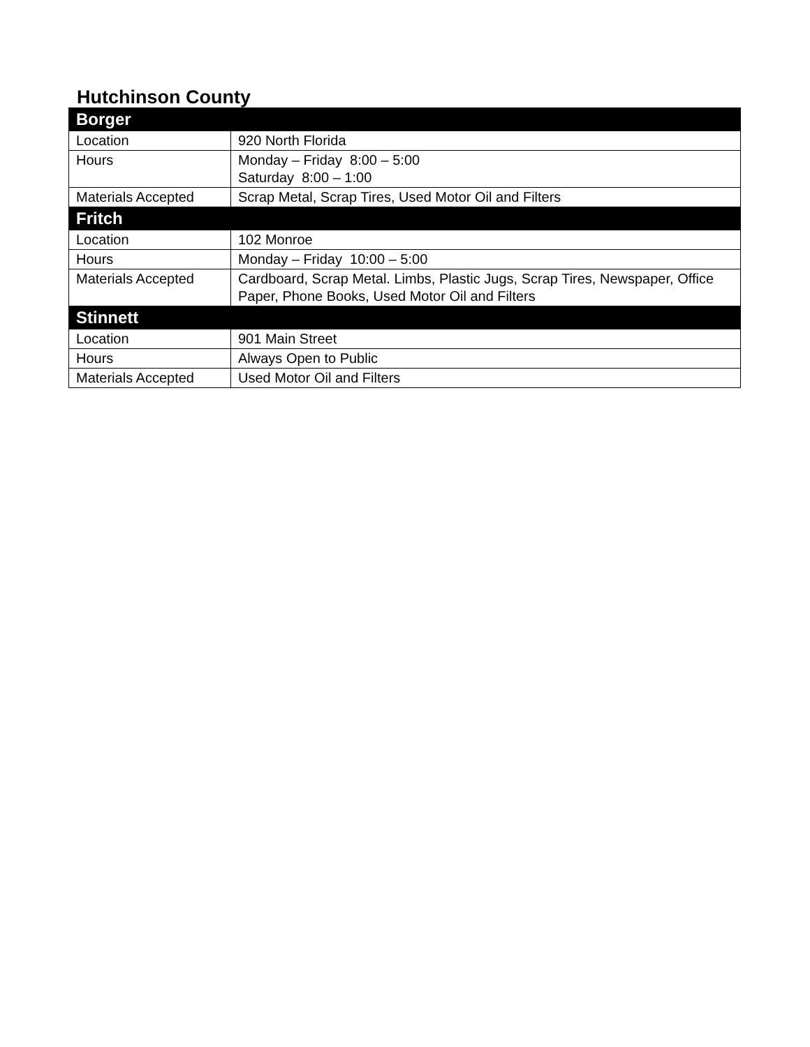Hutchinson County
| Borger | |
| --- | --- |
| Location | 920 North Florida |
| Hours | Monday – Friday 8:00 – 5:00 Saturday 8:00 – 1:00 |
| Materials Accepted | Scrap Metal, Scrap Tires, Used Motor Oil and Filters |
| Fritch | |
| Location | 102 Monroe |
| Hours | Monday – Friday 10:00 – 5:00 |
| Materials Accepted | Cardboard, Scrap Metal. Limbs, Plastic Jugs, Scrap Tires, Newspaper, Office Paper, Phone Books, Used Motor Oil and Filters |
| Stinnett | |
| Location | 901 Main Street |
| Hours | Always Open to Public |
| Materials Accepted | Used Motor Oil and Filters |